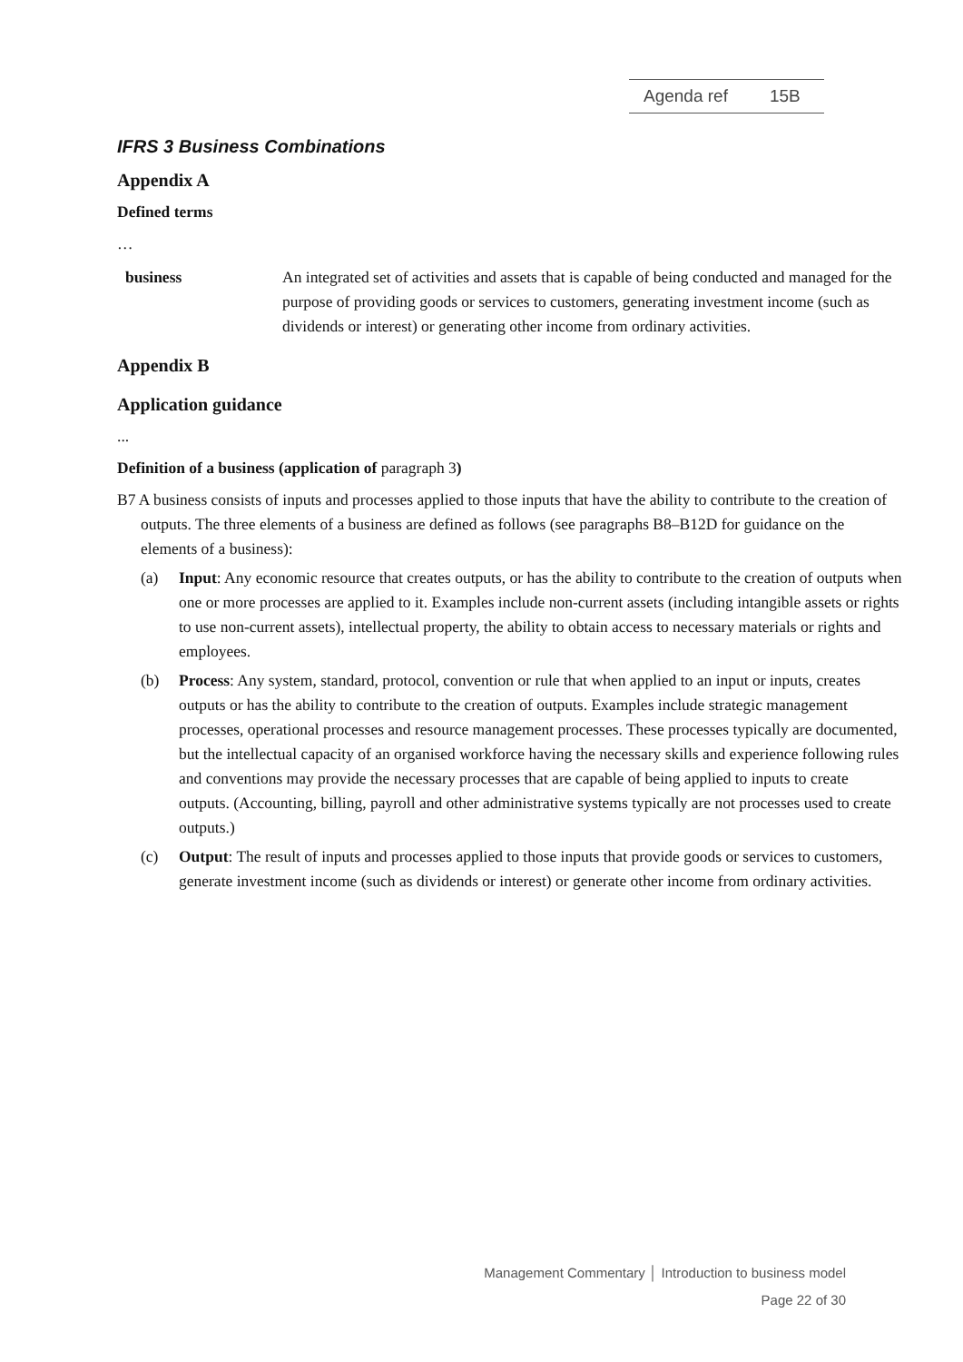Agenda ref 15B
IFRS 3 Business Combinations
Appendix A
Defined terms
…
business An integrated set of activities and assets that is capable of being conducted and managed for the purpose of providing goods or services to customers, generating investment income (such as dividends or interest) or generating other income from ordinary activities.
Appendix B
Application guidance
...
Definition of a business (application of paragraph 3)
B7 A business consists of inputs and processes applied to those inputs that have the ability to contribute to the creation of outputs. The three elements of a business are defined as follows (see paragraphs B8–B12D for guidance on the elements of a business):
(a) Input: Any economic resource that creates outputs, or has the ability to contribute to the creation of outputs when one or more processes are applied to it. Examples include non-current assets (including intangible assets or rights to use non-current assets), intellectual property, the ability to obtain access to necessary materials or rights and employees.
(b) Process: Any system, standard, protocol, convention or rule that when applied to an input or inputs, creates outputs or has the ability to contribute to the creation of outputs. Examples include strategic management processes, operational processes and resource management processes. These processes typically are documented, but the intellectual capacity of an organised workforce having the necessary skills and experience following rules and conventions may provide the necessary processes that are capable of being applied to inputs to create outputs. (Accounting, billing, payroll and other administrative systems typically are not processes used to create outputs.)
(c) Output: The result of inputs and processes applied to those inputs that provide goods or services to customers, generate investment income (such as dividends or interest) or generate other income from ordinary activities.
Management Commentary │ Introduction to business model
Page 22 of 30